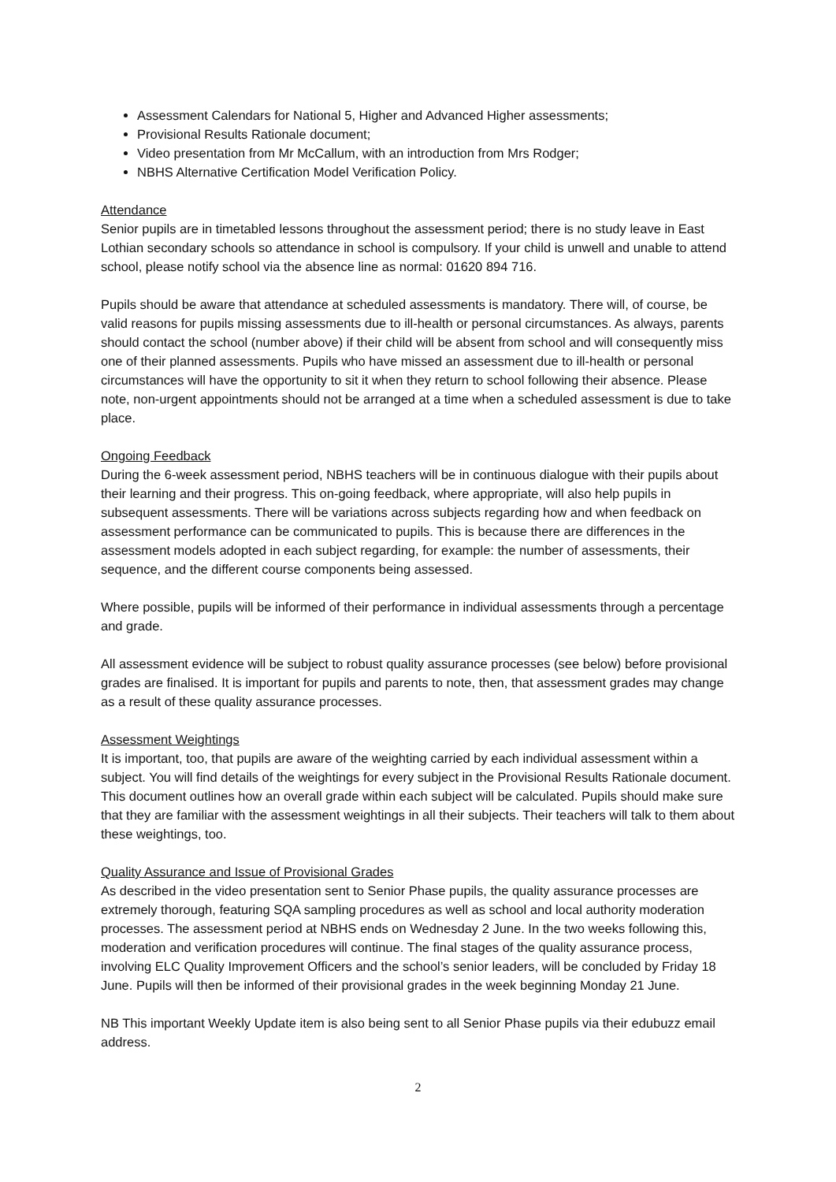Assessment Calendars for National 5, Higher and Advanced Higher assessments;
Provisional Results Rationale document;
Video presentation from Mr McCallum, with an introduction from Mrs Rodger;
NBHS Alternative Certification Model Verification Policy.
Attendance
Senior pupils are in timetabled lessons throughout the assessment period; there is no study leave in East Lothian secondary schools so attendance in school is compulsory. If your child is unwell and unable to attend school, please notify school via the absence line as normal: 01620 894 716.
Pupils should be aware that attendance at scheduled assessments is mandatory. There will, of course, be valid reasons for pupils missing assessments due to ill-health or personal circumstances. As always, parents should contact the school (number above) if their child will be absent from school and will consequently miss one of their planned assessments. Pupils who have missed an assessment due to ill-health or personal circumstances will have the opportunity to sit it when they return to school following their absence. Please note, non-urgent appointments should not be arranged at a time when a scheduled assessment is due to take place.
Ongoing Feedback
During the 6-week assessment period, NBHS teachers will be in continuous dialogue with their pupils about their learning and their progress. This on-going feedback, where appropriate, will also help pupils in subsequent assessments. There will be variations across subjects regarding how and when feedback on assessment performance can be communicated to pupils. This is because there are differences in the assessment models adopted in each subject regarding, for example: the number of assessments, their sequence, and the different course components being assessed.
Where possible, pupils will be informed of their performance in individual assessments through a percentage and grade.
All assessment evidence will be subject to robust quality assurance processes (see below) before provisional grades are finalised. It is important for pupils and parents to note, then, that assessment grades may change as a result of these quality assurance processes.
Assessment Weightings
It is important, too, that pupils are aware of the weighting carried by each individual assessment within a subject. You will find details of the weightings for every subject in the Provisional Results Rationale document. This document outlines how an overall grade within each subject will be calculated. Pupils should make sure that they are familiar with the assessment weightings in all their subjects. Their teachers will talk to them about these weightings, too.
Quality Assurance and Issue of Provisional Grades
As described in the video presentation sent to Senior Phase pupils, the quality assurance processes are extremely thorough, featuring SQA sampling procedures as well as school and local authority moderation processes. The assessment period at NBHS ends on Wednesday 2 June. In the two weeks following this, moderation and verification procedures will continue. The final stages of the quality assurance process, involving ELC Quality Improvement Officers and the school’s senior leaders, will be concluded by Friday 18 June. Pupils will then be informed of their provisional grades in the week beginning Monday 21 June.
NB This important Weekly Update item is also being sent to all Senior Phase pupils via their edubuzz email address.
2